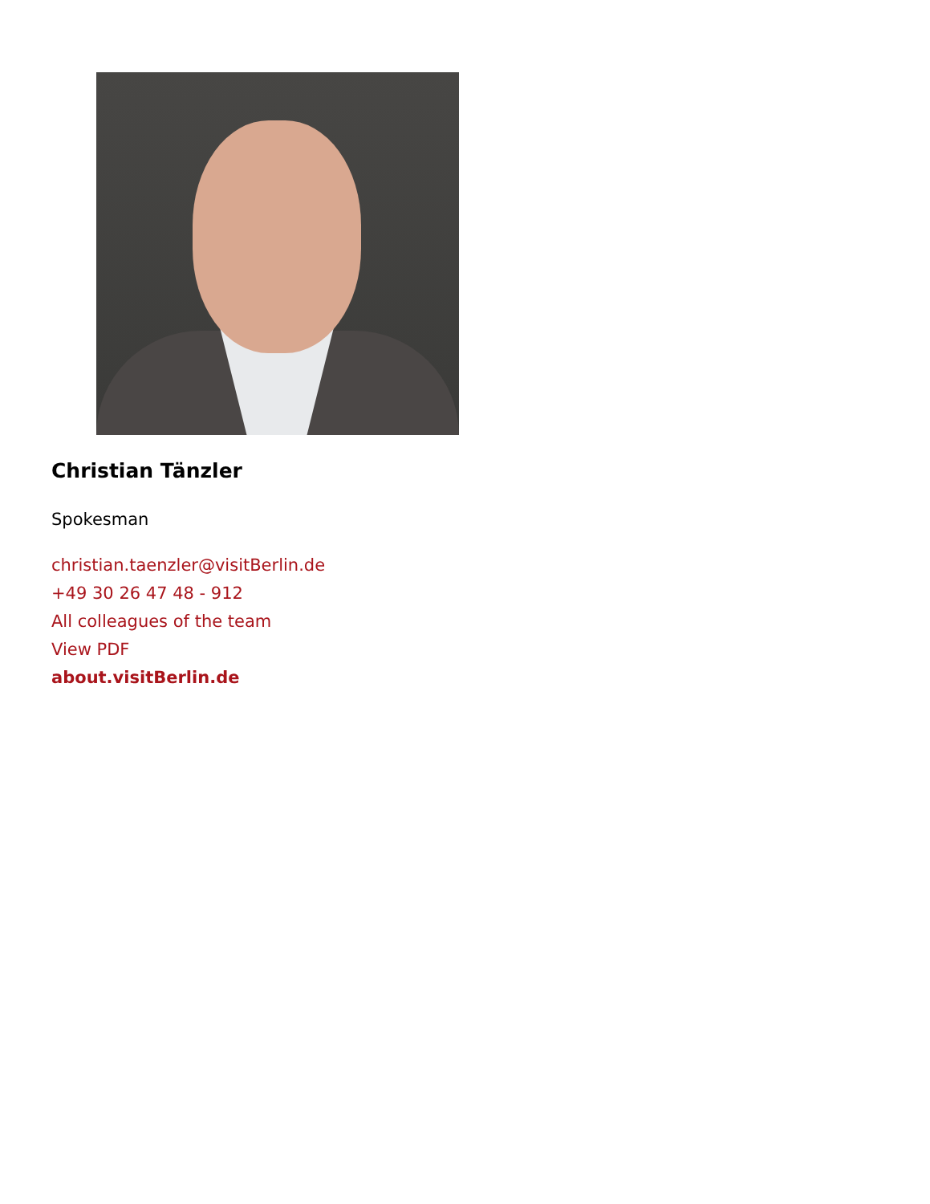Christian Tänzler
Spokesman
christian.taenzler@visitBerlin.de
+49 30 26 47 48 - 912
All colleagues of the team
View PDF
about.visitBerlin.de